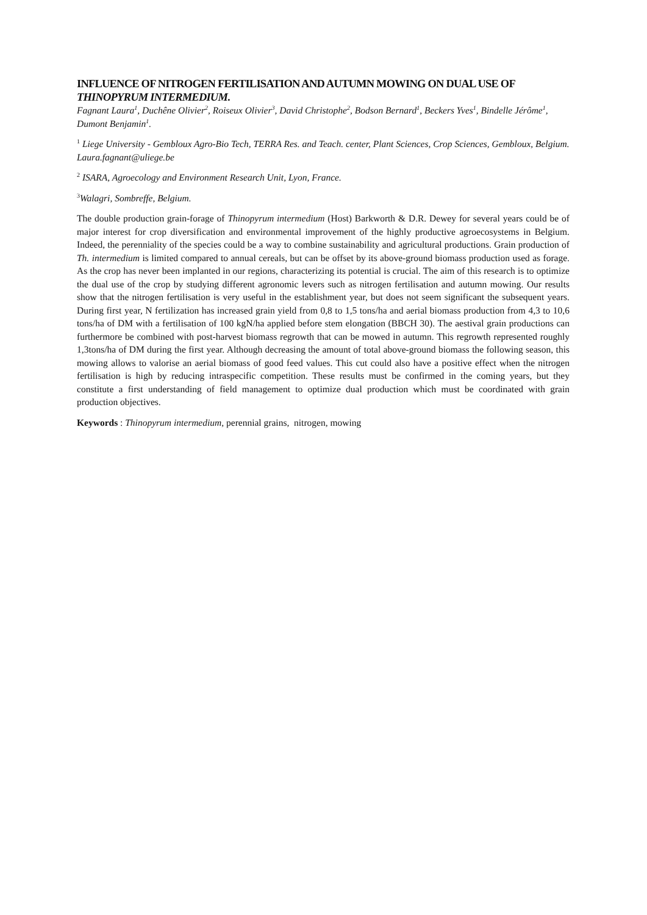INFLUENCE OF NITROGEN FERTILISATION AND AUTUMN MOWING ON DUAL USE OF THINOPYRUM INTERMEDIUM.
Fagnant Laura<sup>1</sup>, Duchêne Olivier<sup>2</sup>, Roiseux Olivier<sup>3</sup>, David Christophe<sup>2</sup>, Bodson Bernard<sup>1</sup>, Beckers Yves<sup>1</sup>, Bindelle Jérôme<sup>1</sup>, Dumont Benjamin<sup>1</sup>.
<sup>1</sup> Liege University - Gembloux Agro-Bio Tech, TERRA Res. and Teach. center, Plant Sciences, Crop Sciences, Gembloux, Belgium.
Laura.fagnant@uliege.be
<sup>2</sup> ISARA, Agroecology and Environment Research Unit, Lyon, France.
<sup>3</sup> Walagri, Sombreffe, Belgium.
The double production grain-forage of Thinopyrum intermedium (Host) Barkworth & D.R. Dewey for several years could be of major interest for crop diversification and environmental improvement of the highly productive agroecosystems in Belgium. Indeed, the perenniality of the species could be a way to combine sustainability and agricultural productions. Grain production of Th. intermedium is limited compared to annual cereals, but can be offset by its above-ground biomass production used as forage. As the crop has never been implanted in our regions, characterizing its potential is crucial. The aim of this research is to optimize the dual use of the crop by studying different agronomic levers such as nitrogen fertilisation and autumn mowing. Our results show that the nitrogen fertilisation is very useful in the establishment year, but does not seem significant the subsequent years. During first year, N fertilization has increased grain yield from 0,8 to 1,5 tons/ha and aerial biomass production from 4,3 to 10,6 tons/ha of DM with a fertilisation of 100 kgN/ha applied before stem elongation (BBCH 30). The aestival grain productions can furthermore be combined with post-harvest biomass regrowth that can be mowed in autumn. This regrowth represented roughly 1,3tons/ha of DM during the first year. Although decreasing the amount of total above-ground biomass the following season, this mowing allows to valorise an aerial biomass of good feed values. This cut could also have a positive effect when the nitrogen fertilisation is high by reducing intraspecific competition. These results must be confirmed in the coming years, but they constitute a first understanding of field management to optimize dual production which must be coordinated with grain production objectives.
Keywords : Thinopyrum intermedium, perennial grains, nitrogen, mowing